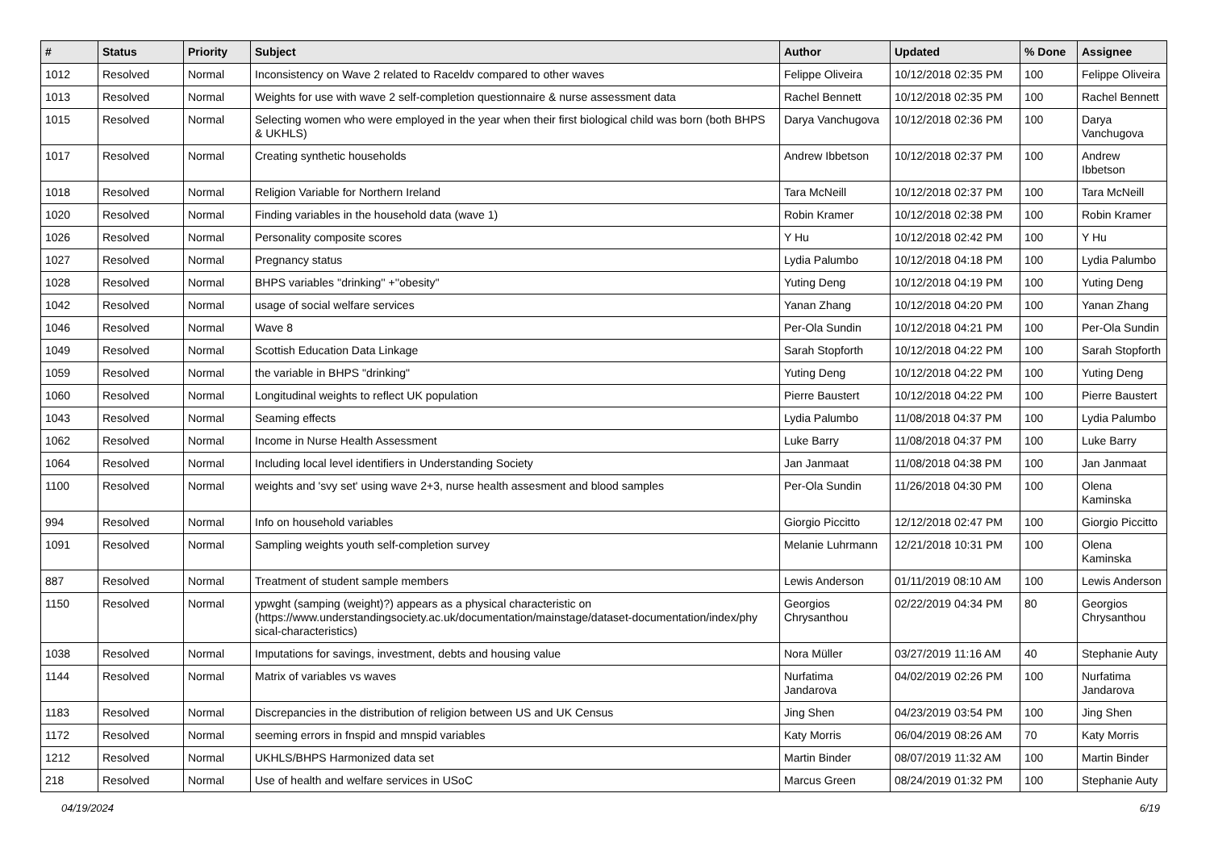| # | Status | Priority | Subject | Author | Updated | % Done | Assignee |
| --- | --- | --- | --- | --- | --- | --- | --- |
| 1012 | Resolved | Normal | Inconsistency on Wave 2 related to Raceldv compared to other waves | Felippe Oliveira | 10/12/2018 02:35 PM | 100 | Felippe Oliveira |
| 1013 | Resolved | Normal | Weights for use with wave 2 self-completion questionnaire & nurse assessment data | Rachel Bennett | 10/12/2018 02:35 PM | 100 | Rachel Bennett |
| 1015 | Resolved | Normal | Selecting women who were employed in the year when their first biological child was born (both BHPS & UKHLS) | Darya Vanchugova | 10/12/2018 02:36 PM | 100 | Darya Vanchugova |
| 1017 | Resolved | Normal | Creating synthetic households | Andrew Ibbetson | 10/12/2018 02:37 PM | 100 | Andrew Ibbetson |
| 1018 | Resolved | Normal | Religion Variable for Northern Ireland | Tara McNeill | 10/12/2018 02:37 PM | 100 | Tara McNeill |
| 1020 | Resolved | Normal | Finding variables in the household data (wave 1) | Robin Kramer | 10/12/2018 02:38 PM | 100 | Robin Kramer |
| 1026 | Resolved | Normal | Personality composite scores | Y Hu | 10/12/2018 02:42 PM | 100 | Y Hu |
| 1027 | Resolved | Normal | Pregnancy status | Lydia Palumbo | 10/12/2018 04:18 PM | 100 | Lydia Palumbo |
| 1028 | Resolved | Normal | BHPS variables ''drinking'' +''obesity'' | Yuting Deng | 10/12/2018 04:19 PM | 100 | Yuting Deng |
| 1042 | Resolved | Normal | usage of social welfare services | Yanan Zhang | 10/12/2018 04:20 PM | 100 | Yanan Zhang |
| 1046 | Resolved | Normal | Wave 8 | Per-Ola Sundin | 10/12/2018 04:21 PM | 100 | Per-Ola Sundin |
| 1049 | Resolved | Normal | Scottish Education Data Linkage | Sarah Stopforth | 10/12/2018 04:22 PM | 100 | Sarah Stopforth |
| 1059 | Resolved | Normal | the variable in BHPS "drinking" | Yuting Deng | 10/12/2018 04:22 PM | 100 | Yuting Deng |
| 1060 | Resolved | Normal | Longitudinal weights to reflect UK population | Pierre Baustert | 10/12/2018 04:22 PM | 100 | Pierre Baustert |
| 1043 | Resolved | Normal | Seaming effects | Lydia Palumbo | 11/08/2018 04:37 PM | 100 | Lydia Palumbo |
| 1062 | Resolved | Normal | Income in Nurse Health Assessment | Luke Barry | 11/08/2018 04:37 PM | 100 | Luke Barry |
| 1064 | Resolved | Normal | Including local level identifiers in Understanding Society | Jan Janmaat | 11/08/2018 04:38 PM | 100 | Jan Janmaat |
| 1100 | Resolved | Normal | weights and 'svy set' using wave 2+3, nurse health assesment and blood samples | Per-Ola Sundin | 11/26/2018 04:30 PM | 100 | Olena Kaminska |
| 994 | Resolved | Normal | Info on household variables | Giorgio Piccitto | 12/12/2018 02:47 PM | 100 | Giorgio Piccitto |
| 1091 | Resolved | Normal | Sampling weights youth self-completion survey | Melanie Luhrmann | 12/21/2018 10:31 PM | 100 | Olena Kaminska |
| 887 | Resolved | Normal | Treatment of student sample members | Lewis Anderson | 01/11/2019 08:10 AM | 100 | Lewis Anderson |
| 1150 | Resolved | Normal | ypwght (samping (weight)?) appears as a physical characteristic on (https://www.understandingsociety.ac.uk/documentation/mainstage/dataset-documentation/index/phy sical-characteristics) | Georgios Chrysanthou | 02/22/2019 04:34 PM | 80 | Georgios Chrysanthou |
| 1038 | Resolved | Normal | Imputations for savings, investment, debts and housing value | Nora Müller | 03/27/2019 11:16 AM | 40 | Stephanie Auty |
| 1144 | Resolved | Normal | Matrix of variables vs waves | Nurfatima Jandarova | 04/02/2019 02:26 PM | 100 | Nurfatima Jandarova |
| 1183 | Resolved | Normal | Discrepancies in the distribution of religion between US and UK Census | Jing Shen | 04/23/2019 03:54 PM | 100 | Jing Shen |
| 1172 | Resolved | Normal | seeming errors in fnspid and mnspid variables | Katy Morris | 06/04/2019 08:26 AM | 70 | Katy Morris |
| 1212 | Resolved | Normal | UKHLS/BHPS Harmonized data set | Martin Binder | 08/07/2019 11:32 AM | 100 | Martin Binder |
| 218 | Resolved | Normal | Use of health and welfare services in USoC | Marcus Green | 08/24/2019 01:32 PM | 100 | Stephanie Auty |
04/19/2024 6/19